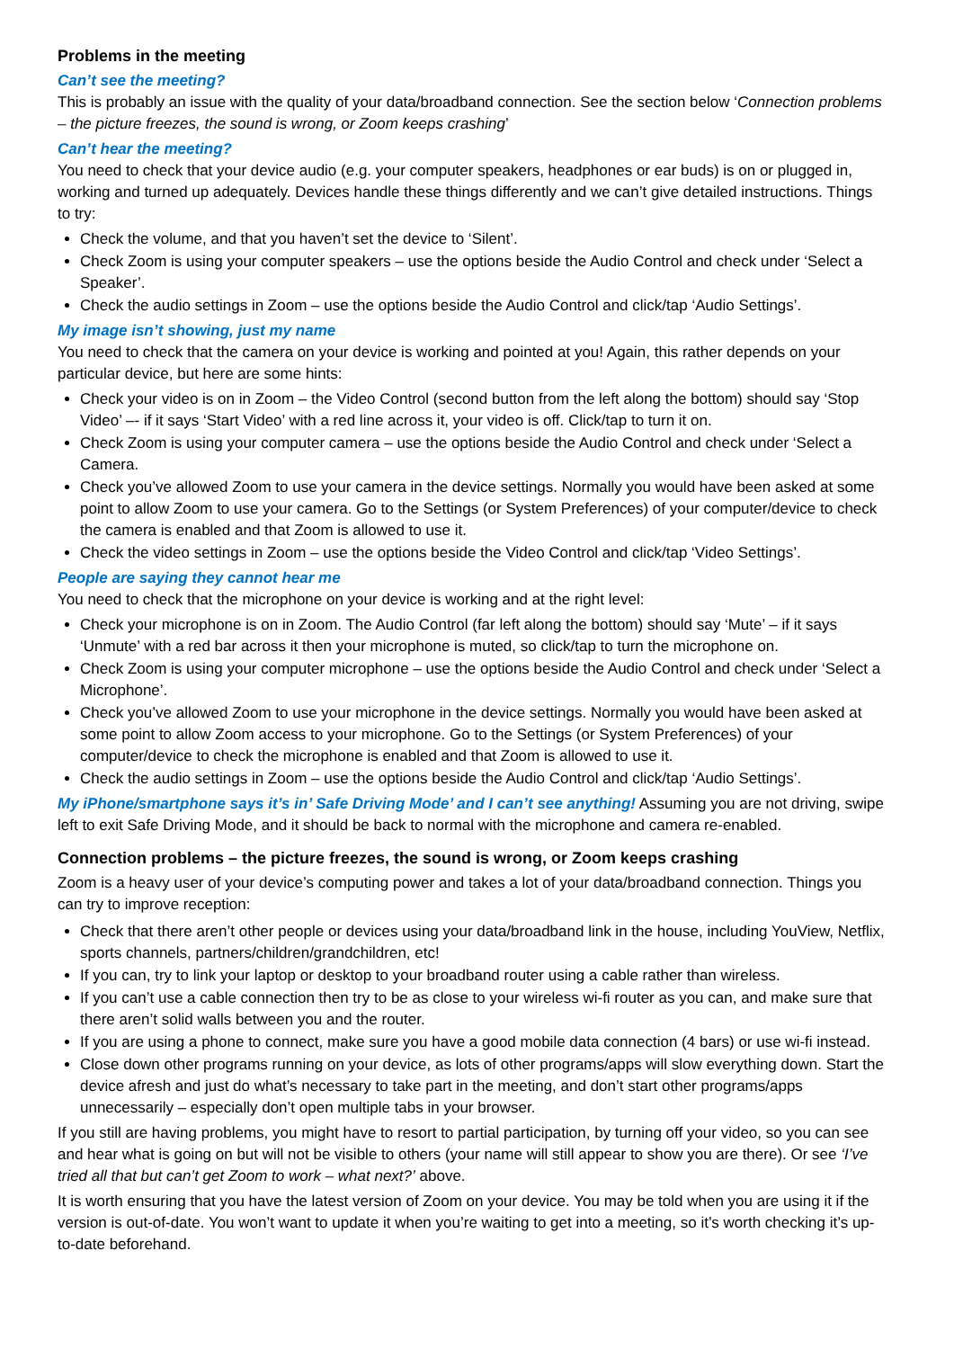Problems in the meeting
Can’t see the meeting?
This is probably an issue with the quality of your data/broadband connection. See the section below ‘Connection problems – the picture freezes, the sound is wrong, or Zoom keeps crashing’
Can’t hear the meeting?
You need to check that your device audio (e.g. your computer speakers, headphones or ear buds) is on or plugged in, working and turned up adequately. Devices handle these things differently and we can’t give detailed instructions. Things to try:
Check the volume, and that you haven’t set the device to ‘Silent’.
Check Zoom is using your computer speakers – use the options beside the Audio Control and check under ‘Select a Speaker’.
Check the audio settings in Zoom – use the options beside the Audio Control and click/tap ‘Audio Settings’.
My image isn’t showing, just my name
You need to check that the camera on your device is working and pointed at you! Again, this rather depends on your particular device, but here are some hints:
Check your video is on in Zoom – the Video Control (second button from the left along the bottom) should say ‘Stop Video’ –- if it says ‘Start Video’ with a red line across it, your video is off. Click/tap to turn it on.
Check Zoom is using your computer camera – use the options beside the Audio Control and check under ‘Select a Camera.
Check you’ve allowed Zoom to use your camera in the device settings. Normally you would have been asked at some point to allow Zoom to use your camera. Go to the Settings (or System Preferences) of your computer/device to check the camera is enabled and that Zoom is allowed to use it.
Check the video settings in Zoom – use the options beside the Video Control and click/tap ‘Video Settings’.
People are saying they cannot hear me
You need to check that the microphone on your device is working and at the right level:
Check your microphone is on in Zoom. The Audio Control (far left along the bottom) should say ‘Mute’ – if it says ‘Unmute’ with a red bar across it then your microphone is muted, so click/tap to turn the microphone on.
Check Zoom is using your computer microphone – use the options beside the Audio Control and check under ‘Select a Microphone’.
Check you’ve allowed Zoom to use your microphone in the device settings. Normally you would have been asked at some point to allow Zoom access to your microphone. Go to the Settings (or System Preferences) of your computer/device to check the microphone is enabled and that Zoom is allowed to use it.
Check the audio settings in Zoom – use the options beside the Audio Control and click/tap ‘Audio Settings’.
My iPhone/smartphone says it’s in’ Safe Driving Mode’ and I can’t see anything! Assuming you are not driving, swipe left to exit Safe Driving Mode, and it should be back to normal with the microphone and camera re-enabled.
Connection problems – the picture freezes, the sound is wrong, or Zoom keeps crashing
Zoom is a heavy user of your device’s computing power and takes a lot of your data/broadband connection. Things you can try to improve reception:
Check that there aren’t other people or devices using your data/broadband link in the house, including YouView, Netflix, sports channels, partners/children/grandchildren, etc!
If you can, try to link your laptop or desktop to your broadband router using a cable rather than wireless.
If you can’t use a cable connection then try to be as close to your wireless wi-fi router as you can, and make sure that there aren’t solid walls between you and the router.
If you are using a phone to connect, make sure you have a good mobile data connection (4 bars) or use wi-fi instead.
Close down other programs running on your device, as lots of other programs/apps will slow everything down. Start the device afresh and just do what’s necessary to take part in the meeting, and don’t start other programs/apps unnecessarily – especially don’t open multiple tabs in your browser.
If you still are having problems, you might have to resort to partial participation, by turning off your video, so you can see and hear what is going on but will not be visible to others (your name will still appear to show you are there). Or see ‘I’ve tried all that but can’t get Zoom to work – what next?’ above.
It is worth ensuring that you have the latest version of Zoom on your device. You may be told when you are using it if the version is out-of-date. You won’t want to update it when you’re waiting to get into a meeting, so it’s worth checking it’s up-to-date beforehand.